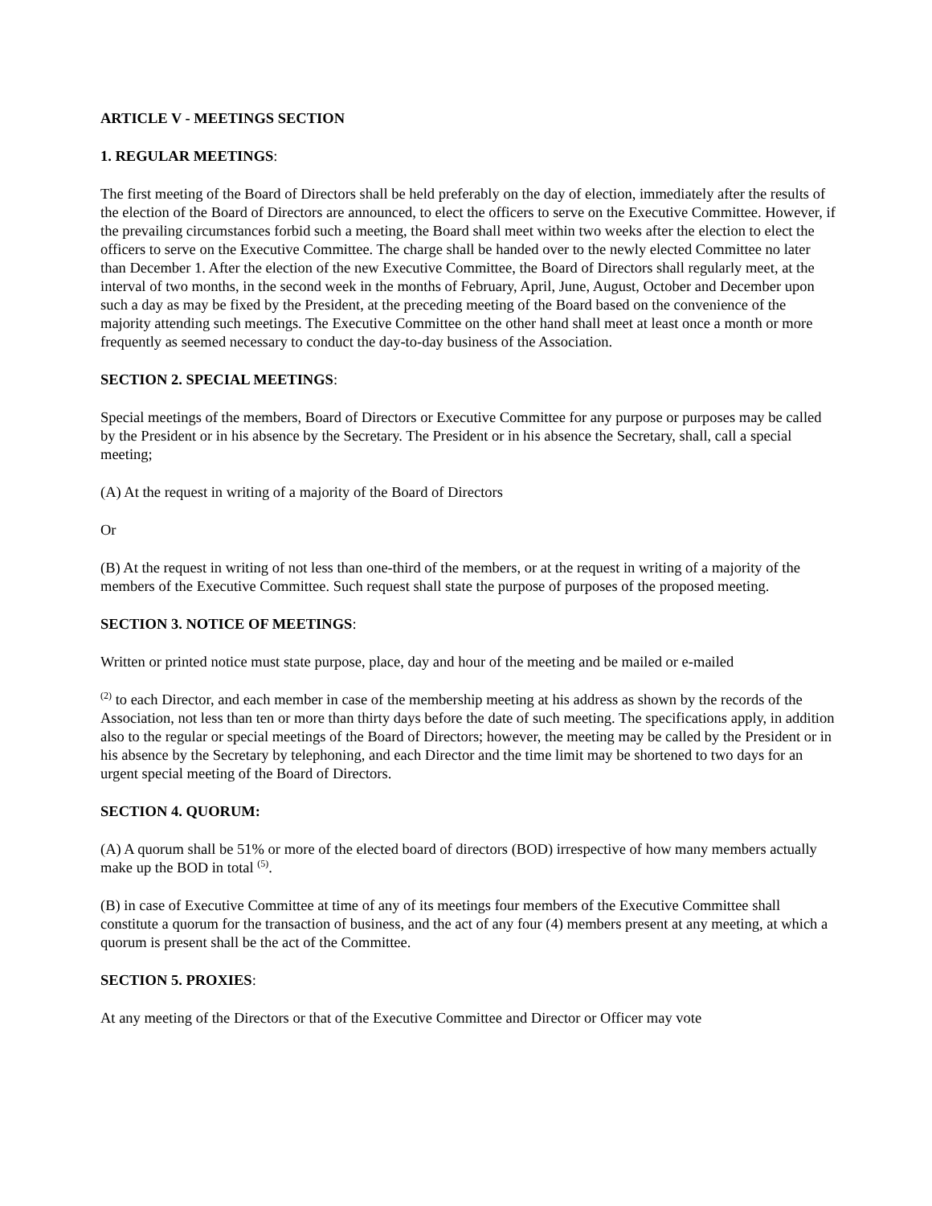ARTICLE V - MEETINGS SECTION
1. REGULAR MEETINGS:
The first meeting of the Board of Directors shall be held preferably on the day of election, immediately after the results of the election of the Board of Directors are announced, to elect the officers to serve on the Executive Committee. However, if the prevailing circumstances forbid such a meeting, the Board shall meet within two weeks after the election to elect the officers to serve on the Executive Committee. The charge shall be handed over to the newly elected Committee no later than December 1. After the election of the new Executive Committee, the Board of Directors shall regularly meet, at the interval of two months, in the second week in the months of February, April, June, August, October and December upon such a day as may be fixed by the President, at the preceding meeting of the Board based on the convenience of the majority attending such meetings. The Executive Committee on the other hand shall meet at least once a month or more frequently as seemed necessary to conduct the day-to-day business of the Association.
SECTION 2. SPECIAL MEETINGS:
Special meetings of the members, Board of Directors or Executive Committee for any purpose or purposes may be called by the President or in his absence by the Secretary. The President or in his absence the Secretary, shall, call a special meeting;
(A) At the request in writing of a majority of the Board of Directors
Or
(B) At the request in writing of not less than one-third of the members, or at the request in writing of a majority of the members of the Executive Committee. Such request shall state the purpose of purposes of the proposed meeting.
SECTION 3. NOTICE OF MEETINGS:
Written or printed notice must state purpose, place, day and hour of the meeting and be mailed or e-mailed
<sup>(2)</sup> to each Director, and each member in case of the membership meeting at his address as shown by the records of the Association, not less than ten or more than thirty days before the date of such meeting. The specifications apply, in addition also to the regular or special meetings of the Board of Directors; however, the meeting may be called by the President or in his absence by the Secretary by telephoning, and each Director and the time limit may be shortened to two days for an urgent special meeting of the Board of Directors.
SECTION 4. QUORUM:
(A) A quorum shall be 51% or more of the elected board of directors (BOD) irrespective of how many members actually make up the BOD in total <sup>(5)</sup>.
(B) in case of Executive Committee at time of any of its meetings four members of the Executive Committee shall constitute a quorum for the transaction of business, and the act of any four (4) members present at any meeting, at which a quorum is present shall be the act of the Committee.
SECTION 5. PROXIES:
At any meeting of the Directors or that of the Executive Committee and Director or Officer may vote